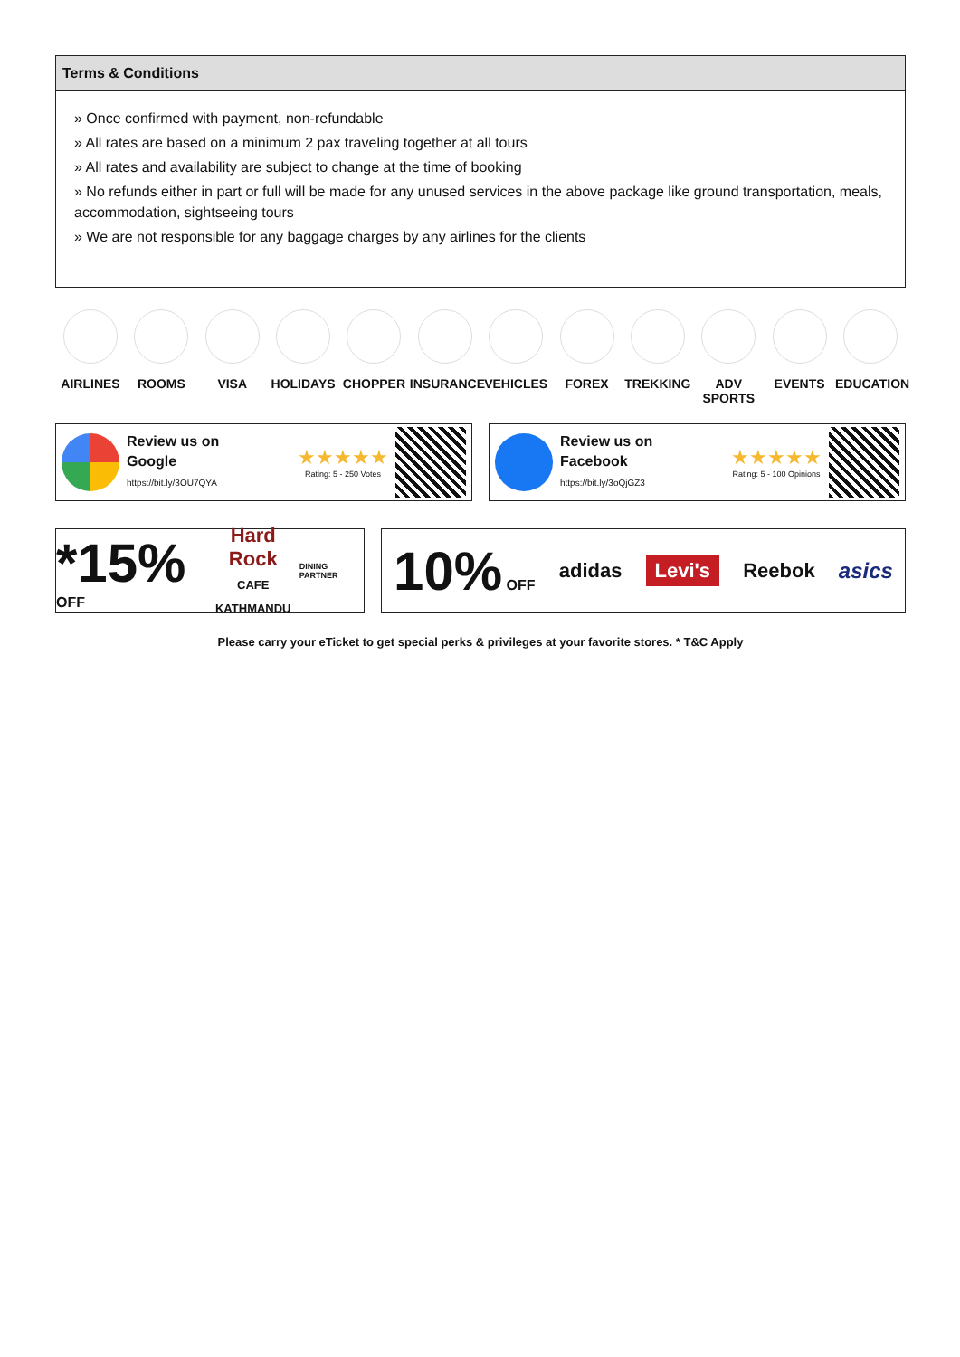Terms & Conditions
» Once confirmed with payment, non-refundable
» All rates are based on a minimum 2 pax traveling together at all tours
» All rates and availability are subject to change at the time of booking
» No refunds either in part or full will be made for any unused services in the above package like ground transportation, meals, accommodation, sightseeing tours
» We are not responsible for any baggage charges by any airlines for the clients
AIRLINES ROOMS VISA HOLIDAYS CHOPPER INSURANCE VEHICLES FOREX TREKKING ADV SPORTS
EVENTS EDUCATION
Review us on
Google
https://bit.ly/3OU7QYA
★★★★★
Rating: 5 - 250 Votes
Review us on
Facebook
https://bit.ly/3oQjGZ3
★★★★★
Rating: 5 - 100 Opinions
*15% OFF Hard Rock
CAFE
KATHMANDU DINING PARTNER
10% OFF adidas Levi's Reebok asics
Please carry your eTicket to get special perks & privileges at your favorite stores. * T&C Apply